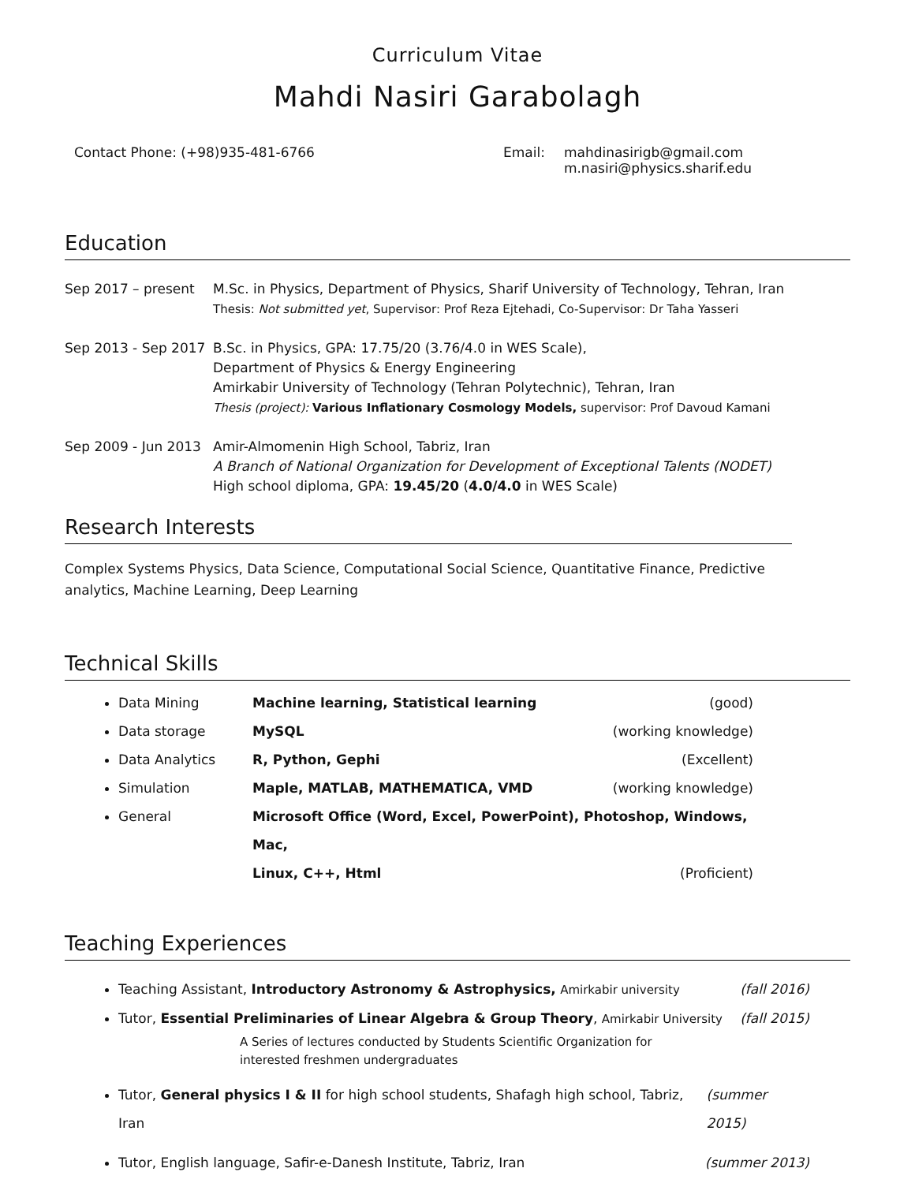Curriculum Vitae
Mahdi Nasiri Garabolagh
Contact Phone: (+98)935-481-6766 Email: mahdinasirigb@gmail.com
m.nasiri@physics.sharif.edu
Education
Sep 2017 – present M.Sc. in Physics, Department of Physics, Sharif University of Technology, Tehran, Iran
Thesis: Not submitted yet, Supervisor: Prof Reza Ejtehadi, Co-Supervisor: Dr Taha Yasseri
Sep 2013 - Sep 2017
B.Sc. in Physics, GPA: 17.75/20 (3.76/4.0 in WES Scale),
Department of Physics & Energy Engineering
Amirkabir University of Technology (Tehran Polytechnic), Tehran, Iran
Thesis (project): Various Inflationary Cosmology Models, supervisor: Prof Davoud Kamani
Sep 2009 - Jun 2013
Amir-Almomenin High School, Tabriz, Iran
A Branch of National Organization for Development of Exceptional Talents (NODET)
High school diploma, GPA: 19.45/20 (4.0/4.0 in WES Scale)
Research Interests
Complex Systems Physics, Data Science, Computational Social Science, Quantitative Finance, Predictive analytics, Machine Learning, Deep Learning
Technical Skills
Data Mining Machine learning, Statistical learning (good)
Data storage MySQL (working knowledge)
Data Analytics R, Python, Gephi (Excellent)
Simulation Maple, MATLAB, MATHEMATICA, VMD (working knowledge)
General Microsoft Office (Word, Excel, PowerPoint), Photoshop, Windows, Mac,
Linux, C++, Html (Proficient)
Teaching Experiences
Teaching Assistant, Introductory Astronomy & Astrophysics, Amirkabir university (fall 2016)
Tutor, Essential Preliminaries of Linear Algebra & Group Theory, Amirkabir University (fall 2015)
A Series of lectures conducted by Students Scientific Organization for interested freshmen undergraduates
Tutor, General physics I & II for high school students, Shafagh high school, Tabriz, Iran (summer 2015)
Tutor, English language, Safir-e-Danesh Institute, Tabriz, Iran (summer 2013)